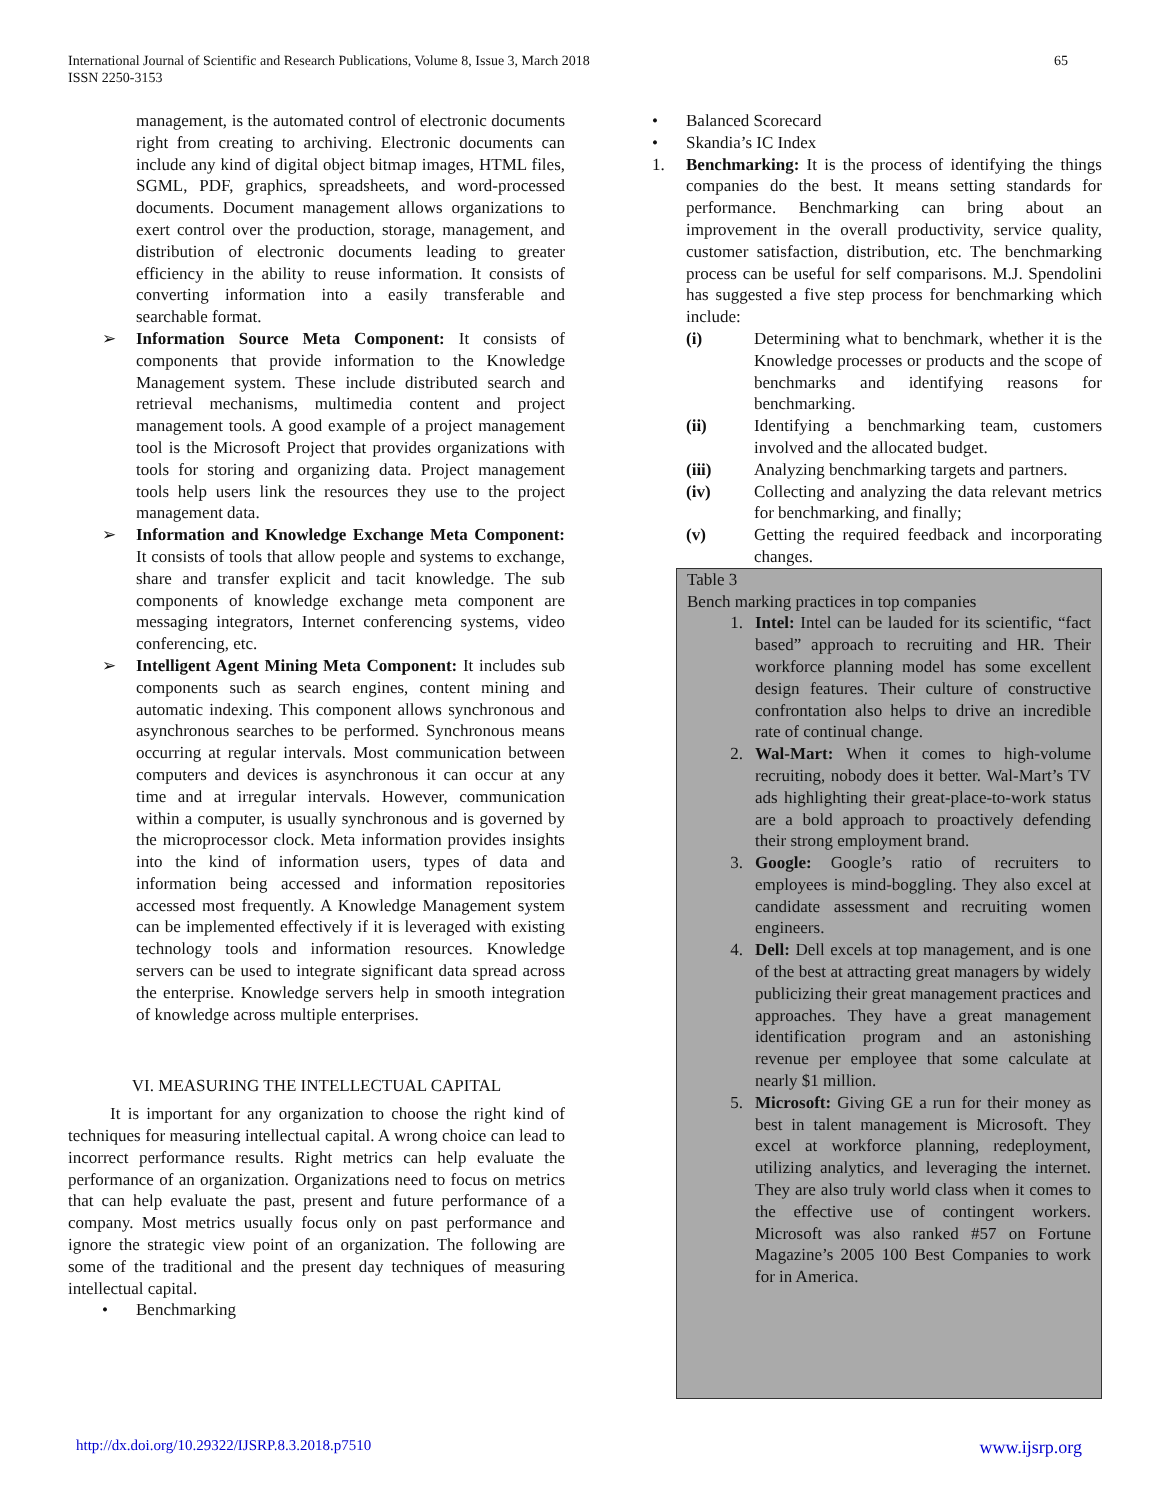International Journal of Scientific and Research Publications, Volume 8, Issue 3, March 2018
ISSN 2250-3153
65
management, is the automated control of electronic documents right from creating to archiving. Electronic documents can include any kind of digital object bitmap images, HTML files, SGML, PDF, graphics, spreadsheets, and word-processed documents. Document management allows organizations to exert control over the production, storage, management, and distribution of electronic documents leading to greater efficiency in the ability to reuse information. It consists of converting information into a easily transferable and searchable format.
➢ Information Source Meta Component: It consists of components that provide information to the Knowledge Management system. These include distributed search and retrieval mechanisms, multimedia content and project management tools. A good example of a project management tool is the Microsoft Project that provides organizations with tools for storing and organizing data. Project management tools help users link the resources they use to the project management data.
➢ Information and Knowledge Exchange Meta Component: It consists of tools that allow people and systems to exchange, share and transfer explicit and tacit knowledge. The sub components of knowledge exchange meta component are messaging integrators, Internet conferencing systems, video conferencing, etc.
➢ Intelligent Agent Mining Meta Component: It includes sub components such as search engines, content mining and automatic indexing. This component allows synchronous and asynchronous searches to be performed. Synchronous means occurring at regular intervals. Most communication between computers and devices is asynchronous it can occur at any time and at irregular intervals. However, communication within a computer, is usually synchronous and is governed by the microprocessor clock. Meta information provides insights into the kind of information users, types of data and information being accessed and information repositories accessed most frequently. A Knowledge Management system can be implemented effectively if it is leveraged with existing technology tools and information resources. Knowledge servers can be used to integrate significant data spread across the enterprise. Knowledge servers help in smooth integration of knowledge across multiple enterprises.
VI. MEASURING THE INTELLECTUAL CAPITAL
It is important for any organization to choose the right kind of techniques for measuring intellectual capital. A wrong choice can lead to incorrect performance results. Right metrics can help evaluate the performance of an organization. Organizations need to focus on metrics that can help evaluate the past, present and future performance of a company. Most metrics usually focus only on past performance and ignore the strategic view point of an organization. The following are some of the traditional and the present day techniques of measuring intellectual capital.
• Benchmarking
• Balanced Scorecard
• Skandia’s IC Index
1. Benchmarking: It is the process of identifying the things companies do the best. It means setting standards for performance. Benchmarking can bring about an improvement in the overall productivity, service quality, customer satisfaction, distribution, etc. The benchmarking process can be useful for self comparisons. M.J. Spendolini has suggested a five step process for benchmarking which include:
(i) Determining what to benchmark, whether it is the Knowledge processes or products and the scope of benchmarks and identifying reasons for benchmarking.
(ii) Identifying a benchmarking team, customers involved and the allocated budget.
(iii) Analyzing benchmarking targets and partners.
(iv) Collecting and analyzing the data relevant metrics for benchmarking, and finally;
(v) Getting the required feedback and incorporating changes.
Table 3
Bench marking practices in top companies
1. Intel: Intel can be lauded for its scientific, “fact based” approach to recruiting and HR. Their workforce planning model has some excellent design features. Their culture of constructive confrontation also helps to drive an incredible rate of continual change.
2. Wal-Mart: When it comes to high-volume recruiting, nobody does it better. Wal-Mart’s TV ads highlighting their great-place-to-work status are a bold approach to proactively defending their strong employment brand.
3. Google: Google’s ratio of recruiters to employees is mind-boggling. They also excel at candidate assessment and recruiting women engineers.
4. Dell: Dell excels at top management, and is one of the best at attracting great managers by widely publicizing their great management practices and approaches. They have a great management identification program and an astonishing revenue per employee that some calculate at nearly $1 million.
5. Microsoft: Giving GE a run for their money as best in talent management is Microsoft. They excel at workforce planning, redeployment, utilizing analytics, and leveraging the internet. They are also truly world class when it comes to the effective use of contingent workers. Microsoft was also ranked #57 on Fortune Magazine’s 2005 100 Best Companies to work for in America.
http://dx.doi.org/10.29322/IJSRP.8.3.2018.p7510 www.ijsrp.org